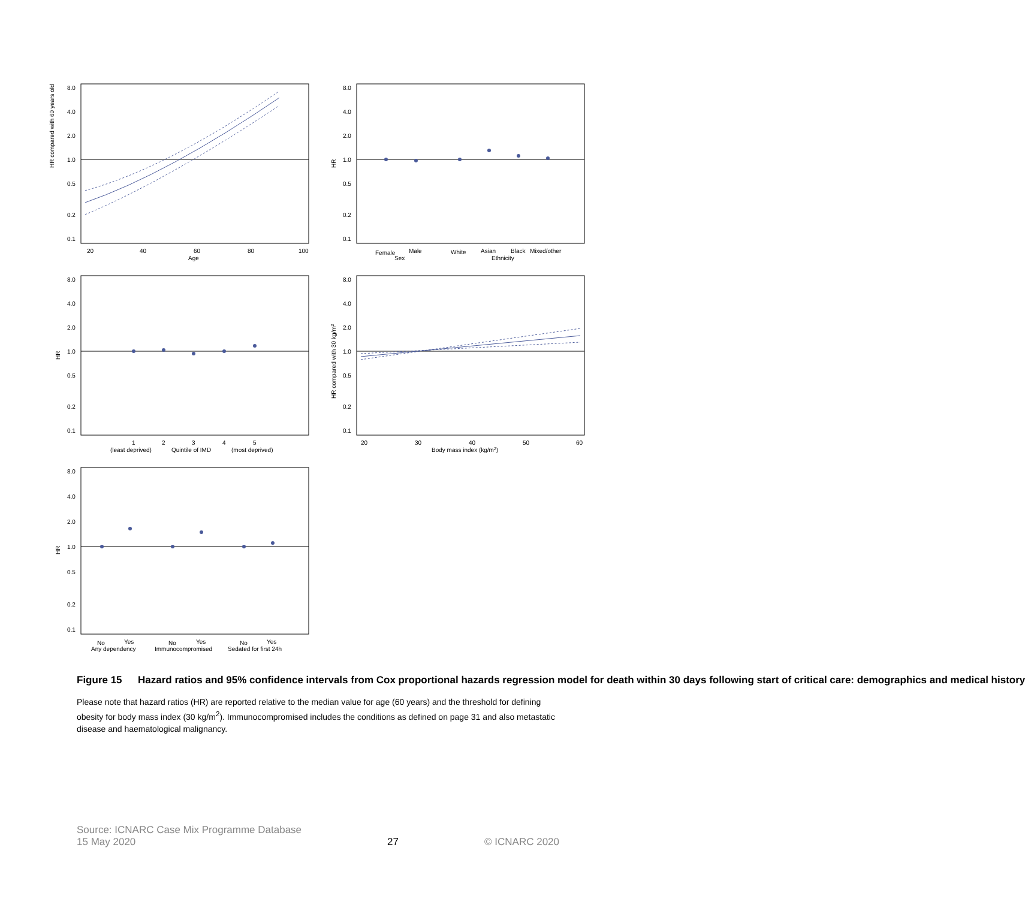HR compared with 60 years old
8.0
4.0
2.0
1.0
0.5
0.2
0.1
20
40
60
80
100
Age
HR
8.0
4.0
2.0
1.0
0.5
0.2
0.1
Female
Male
White
Asian
Black
Mixed/other
Sex
Ethnicity
HR
8.0
4.0
2.0
1.0
0.5
0.2
0.1
1
2
3
4
5
(least deprived)
Quintile of IMD
(most deprived)
HR compared with 30 kg/m2
8.0
4.0
2.0
1.0
0.5
0.2
0.1
20
30
40
50
60
Body mass index (kg/m2)
HR
8.0
4.0
2.0
1.0
0.5
0.2
0.1
No
Yes
No
Yes
No
Yes
Any dependency
Immunocompromised
Sedated for first 24h
Figure 15 Hazard ratios and 95% confidence intervals from Cox proportional hazards regression model for death within 30 days following start of critical care: demographics and medical history
Please note that hazard ratios (HR) are reported relative to the median value for age (60 years) and the threshold for defining obesity for body mass index (30 kg/m<sup>2</sup>). Immunocompromised includes the conditions as defined on page 31 and also metastatic disease and haematological malignancy.
Source: ICNARC Case Mix Programme Database
15 May 2020
27
© ICNARC 2020